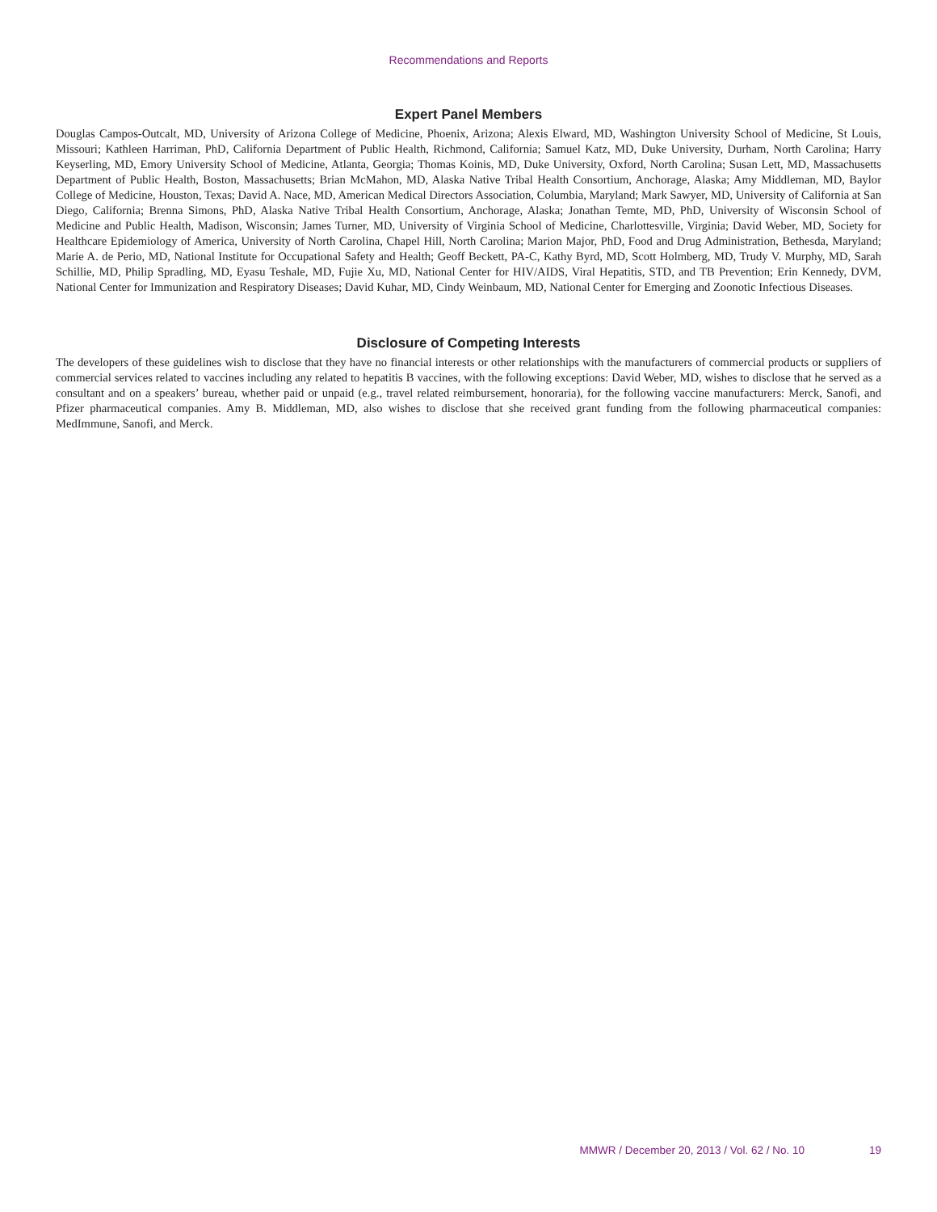Recommendations and Reports
Expert Panel Members
Douglas Campos-Outcalt, MD, University of Arizona College of Medicine, Phoenix, Arizona; Alexis Elward, MD, Washington University School of Medicine, St Louis, Missouri; Kathleen Harriman, PhD, California Department of Public Health, Richmond, California; Samuel Katz, MD, Duke University, Durham, North Carolina; Harry Keyserling, MD, Emory University School of Medicine, Atlanta, Georgia; Thomas Koinis, MD, Duke University, Oxford, North Carolina; Susan Lett, MD, Massachusetts Department of Public Health, Boston, Massachusetts; Brian McMahon, MD, Alaska Native Tribal Health Consortium, Anchorage, Alaska; Amy Middleman, MD, Baylor College of Medicine, Houston, Texas; David A. Nace, MD, American Medical Directors Association, Columbia, Maryland; Mark Sawyer, MD, University of California at San Diego, California; Brenna Simons, PhD, Alaska Native Tribal Health Consortium, Anchorage, Alaska; Jonathan Temte, MD, PhD, University of Wisconsin School of Medicine and Public Health, Madison, Wisconsin; James Turner, MD, University of Virginia School of Medicine, Charlottesville, Virginia; David Weber, MD, Society for Healthcare Epidemiology of America, University of North Carolina, Chapel Hill, North Carolina; Marion Major, PhD, Food and Drug Administration, Bethesda, Maryland; Marie A. de Perio, MD, National Institute for Occupational Safety and Health; Geoff Beckett, PA-C, Kathy Byrd, MD, Scott Holmberg, MD, Trudy V. Murphy, MD, Sarah Schillie, MD, Philip Spradling, MD, Eyasu Teshale, MD, Fujie Xu, MD, National Center for HIV/AIDS, Viral Hepatitis, STD, and TB Prevention; Erin Kennedy, DVM, National Center for Immunization and Respiratory Diseases; David Kuhar, MD, Cindy Weinbaum, MD, National Center for Emerging and Zoonotic Infectious Diseases.
Disclosure of Competing Interests
The developers of these guidelines wish to disclose that they have no financial interests or other relationships with the manufacturers of commercial products or suppliers of commercial services related to vaccines including any related to hepatitis B vaccines, with the following exceptions: David Weber, MD, wishes to disclose that he served as a consultant and on a speakers’ bureau, whether paid or unpaid (e.g., travel related reimbursement, honoraria), for the following vaccine manufacturers: Merck, Sanofi, and Pfizer pharmaceutical companies. Amy B. Middleman, MD, also wishes to disclose that she received grant funding from the following pharmaceutical companies: MedImmune, Sanofi, and Merck.
MMWR / December 20, 2013 / Vol. 62 / No. 10 19